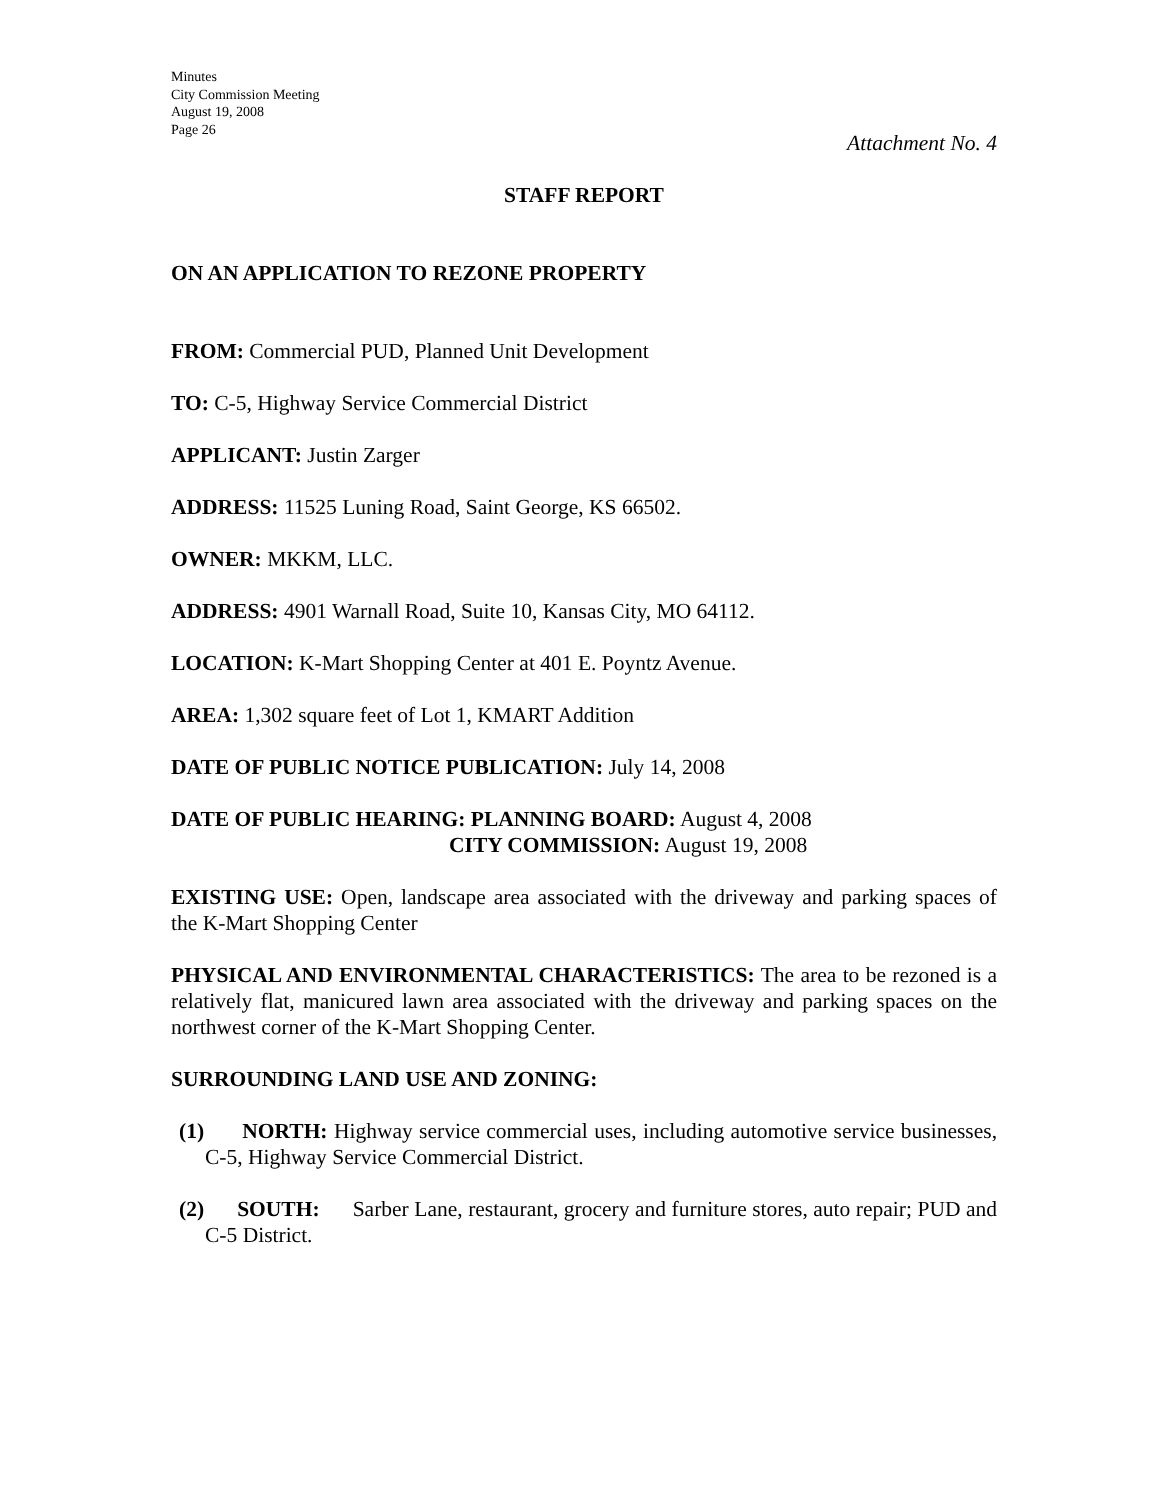Minutes
City Commission Meeting
August 19, 2008
Page 26
Attachment No. 4
STAFF REPORT
ON AN APPLICATION TO REZONE PROPERTY
FROM: Commercial PUD, Planned Unit Development
TO: C-5, Highway Service Commercial District
APPLICANT: Justin Zarger
ADDRESS: 11525 Luning Road, Saint George, KS 66502.
OWNER: MKKM, LLC.
ADDRESS: 4901 Warnall Road, Suite 10, Kansas City, MO 64112.
LOCATION: K-Mart Shopping Center at 401 E. Poyntz Avenue.
AREA: 1,302 square feet of Lot 1, KMART Addition
DATE OF PUBLIC NOTICE PUBLICATION: July 14, 2008
DATE OF PUBLIC HEARING: PLANNING BOARD: August 4, 2008
CITY COMMISSION: August 19, 2008
EXISTING USE: Open, landscape area associated with the driveway and parking spaces of the K-Mart Shopping Center
PHYSICAL AND ENVIRONMENTAL CHARACTERISTICS: The area to be rezoned is a relatively flat, manicured lawn area associated with the driveway and parking spaces on the northwest corner of the K-Mart Shopping Center.
SURROUNDING LAND USE AND ZONING:
(1) NORTH: Highway service commercial uses, including automotive service businesses, C-5, Highway Service Commercial District.
(2) SOUTH: Sarber Lane, restaurant, grocery and furniture stores, auto repair; PUD and C-5 District.